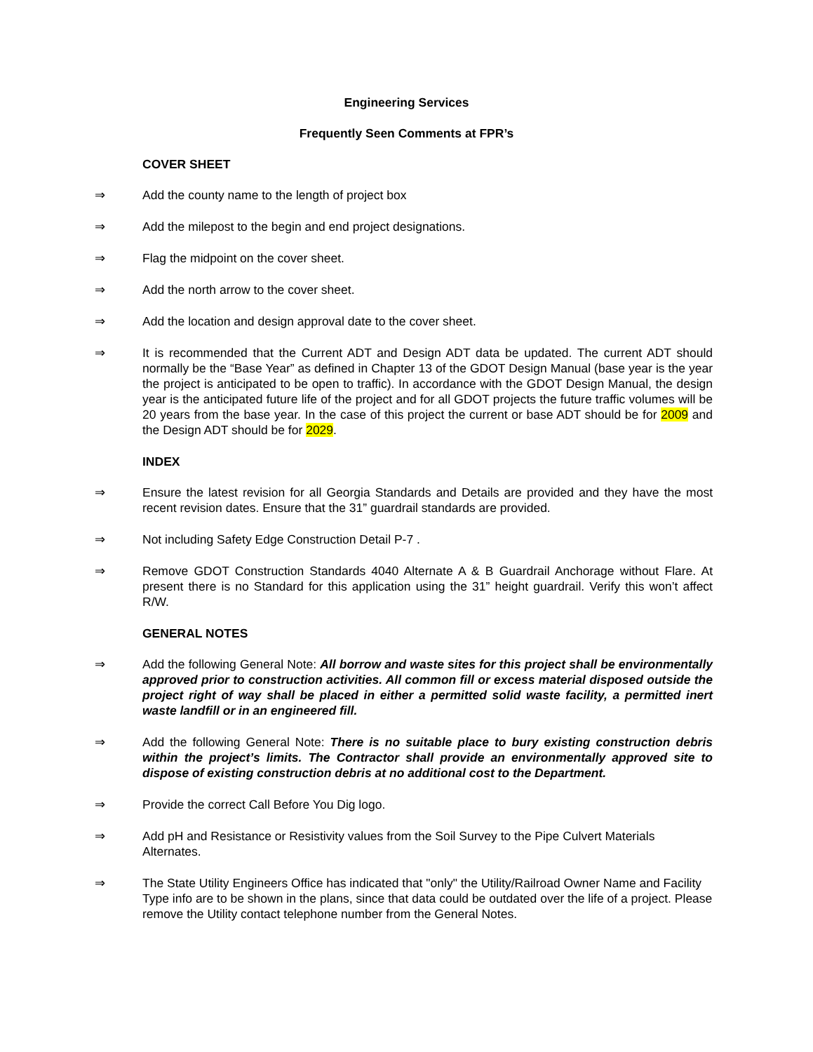Engineering Services
Frequently Seen Comments at FPR’s
COVER SHEET
⇒ Add the county name to the length of project box
⇒ Add the milepost to the begin and end project designations.
⇒ Flag the midpoint on the cover sheet.
⇒ Add the north arrow to the cover sheet.
⇒ Add the location and design approval date to the cover sheet.
⇒ It is recommended that the Current ADT and Design ADT data be updated. The current ADT should normally be the “Base Year” as defined in Chapter 13 of the GDOT Design Manual (base year is the year the project is anticipated to be open to traffic). In accordance with the GDOT Design Manual, the design year is the anticipated future life of the project and for all GDOT projects the future traffic volumes will be 20 years from the base year. In the case of this project the current or base ADT should be for 2009 and the Design ADT should be for 2029.
INDEX
⇒ Ensure the latest revision for all Georgia Standards and Details are provided and they have the most recent revision dates. Ensure that the 31” guardrail standards are provided.
⇒ Not including Safety Edge Construction Detail P-7 .
⇒ Remove GDOT Construction Standards 4040 Alternate A & B Guardrail Anchorage without Flare. At present there is no Standard for this application using the 31” height guardrail. Verify this won’t affect R/W.
GENERAL NOTES
⇒ Add the following General Note: All borrow and waste sites for this project shall be environmentally approved prior to construction activities. All common fill or excess material disposed outside the project right of way shall be placed in either a permitted solid waste facility, a permitted inert waste landfill or in an engineered fill.
⇒ Add the following General Note: There is no suitable place to bury existing construction debris within the project’s limits. The Contractor shall provide an environmentally approved site to dispose of existing construction debris at no additional cost to the Department.
⇒ Provide the correct Call Before You Dig logo.
⇒ Add pH and Resistance or Resistivity values from the Soil Survey to the Pipe Culvert Materials Alternates.
⇒ The State Utility Engineers Office has indicated that "only" the Utility/Railroad Owner Name and Facility Type info are to be shown in the plans, since that data could be outdated over the life of a project. Please remove the Utility contact telephone number from the General Notes.